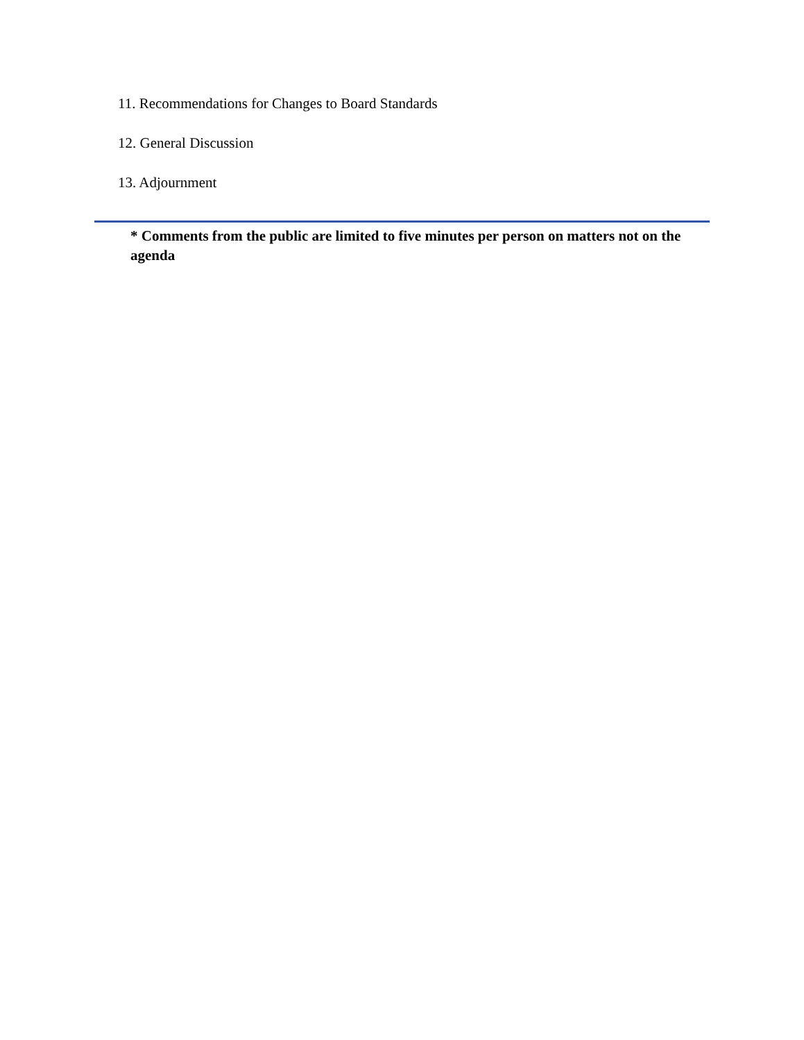11. Recommendations for Changes to Board Standards
12. General Discussion
13. Adjournment
* Comments from the public are limited to five minutes per person on matters not on the agenda